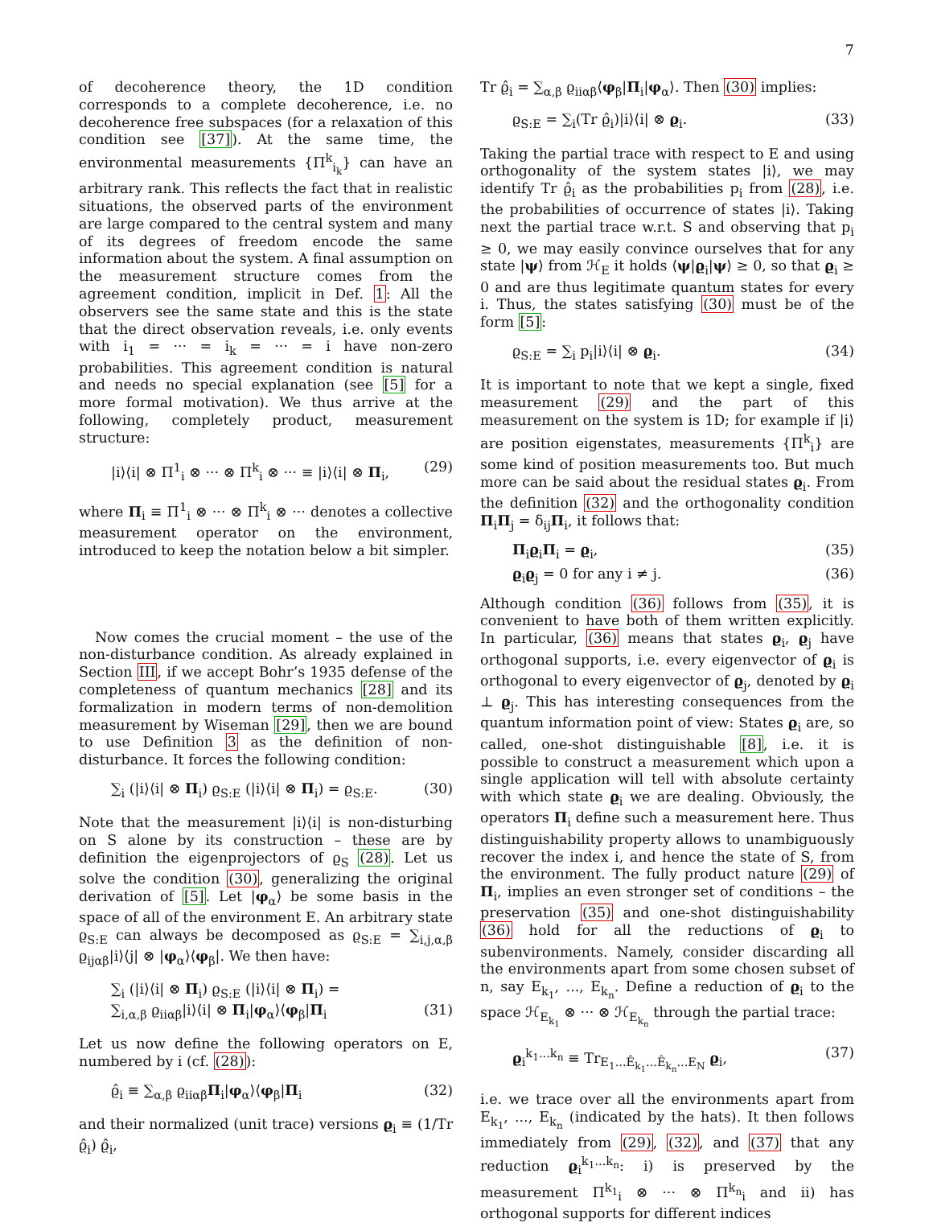7
of decoherence theory, the 1D condition corresponds to a complete decoherence, i.e. no decoherence free subspaces (for a relaxation of this condition see [37]). At the same time, the environmental measurements {Π<sup>k</sup><sub>i<sub>k</sub></sub>} can have an arbitrary rank. This reflects the fact that in realistic situations, the observed parts of the environment are large compared to the central system and many of its degrees of freedom encode the same information about the system. A final assumption on the measurement structure comes from the agreement condition, implicit in Def. 1: All the observers see the same state and this is the state that the direct observation reveals, i.e. only events with i<sub>1</sub> = ··· = i<sub>k</sub> = ··· = i have non-zero probabilities. This agreement condition is natural and needs no special explanation (see [5] for a more formal motivation). We thus arrive at the following, completely product, measurement structure:
|i⟩⟨i| ⊗ Π<sup>1</sup><sub>i</sub> ⊗ ··· ⊗ Π<sup>k</sup><sub>i</sub> ⊗ ··· ≡ |i⟩⟨i| ⊗ Π<sub>i</sub>, (29)
where Π<sub>i</sub> ≡ Π<sup>1</sup><sub>i</sub> ⊗ ··· ⊗ Π<sup>k</sup><sub>i</sub> ⊗ ··· denotes a collective measurement operator on the environment, introduced to keep the notation below a bit simpler.
Now comes the crucial moment – the use of the non-disturbance condition. As already explained in Section III, if we accept Bohr’s 1935 defense of the completeness of quantum mechanics [28] and its formalization in modern terms of non-demolition measurement by Wiseman [29], then we are bound to use Definition 3 as the definition of non-disturbance. It forces the following condition:
∑<sub>i</sub> (|i⟩⟨i| ⊗ Π<sub>i</sub>) ϱ<sub>S:E</sub> (|i⟩⟨i| ⊗ Π<sub>i</sub>) = ϱ<sub>S:E</sub>. (30)
Note that the measurement |i⟩⟨i| is non-disturbing on S alone by its construction – these are by definition the eigenprojectors of ϱ<sub>S</sub> (28). Let us solve the condition (30), generalizing the original derivation of [5]. Let |φ<sub>α</sub>⟩ be some basis in the space of all of the environment E. An arbitrary state ϱ<sub>S:E</sub> can always be decomposed as ϱ<sub>S:E</sub> = ∑<sub>i,j,α,β</sub> ϱ<sub>ijαβ</sub>|i⟩⟨j| ⊗ |φ<sub>α</sub>⟩⟨φ<sub>β</sub>|. We then have:
∑<sub>i</sub> (|i⟩⟨i| ⊗ Π<sub>i</sub>) ϱ<sub>S:E</sub> (|i⟩⟨i| ⊗ Π<sub>i</sub>) =
∑<sub>i,α,β</sub> ϱ<sub>iiαβ</sub>|i⟩⟨i| ⊗ Π<sub>i</sub>|φ<sub>α</sub>⟩⟨φ<sub>β</sub>|Π<sub>i</sub> (31)
Let us now define the following operators on E, numbered by i (cf. (28)):
ϱ̂<sub>i</sub> ≡ ∑<sub>α,β</sub> ϱ<sub>iiαβ</sub>Π<sub>i</sub>|φ<sub>α</sub>⟩⟨φ<sub>β</sub>|Π<sub>i</sub> (32)
and their normalized (unit trace) versions ϱ<sub>i</sub> ≡ (1/Tr ϱ̂<sub>i</sub>) ϱ̂<sub>i</sub>,
Tr ϱ̂<sub>i</sub> = ∑<sub>α,β</sub> ϱ<sub>iiαβ</sub>⟨φ<sub>β</sub>|Π<sub>i</sub>|φ<sub>α</sub>⟩. Then (30) implies:
ϱ<sub>S:E</sub> = ∑<sub>i</sub>(Tr ϱ̂<sub>i</sub>)|i⟩⟨i| ⊗ ϱ<sub>i</sub>. (33)
Taking the partial trace with respect to E and using orthogonality of the system states |i⟩, we may identify Tr ϱ̂<sub>i</sub> as the probabilities p<sub>i</sub> from (28), i.e. the probabilities of occurrence of states |i⟩. Taking next the partial trace w.r.t. S and observing that p<sub>i</sub> ≥ 0, we may easily convince ourselves that for any state |ψ⟩ from ℋ<sub>E</sub> it holds ⟨ψ|ϱ<sub>i</sub>|ψ⟩ ≥ 0, so that ϱ<sub>i</sub> ≥ 0 and are thus legitimate quantum states for every i. Thus, the states satisfying (30) must be of the form [5]:
ϱ<sub>S:E</sub> = ∑<sub>i</sub> p<sub>i</sub>|i⟩⟨i| ⊗ ϱ<sub>i</sub>. (34)
It is important to note that we kept a single, fixed measurement (29) and the part of this measurement on the system is 1D; for example if |i⟩ are position eigenstates, measurements {Π<sup>k</sup><sub>i</sub>} are some kind of position measurements too. But much more can be said about the residual states ϱ<sub>i</sub>. From the definition (32) and the orthogonality condition Π<sub>i</sub>Π<sub>j</sub> = δ<sub>ij</sub>Π<sub>i</sub>, it follows that:
Π<sub>i</sub>ϱ<sub>i</sub>Π<sub>i</sub> = ϱ<sub>i</sub>, (35)
ϱ<sub>i</sub>ϱ<sub>j</sub> = 0 for any i ≠ j. (36)
Although condition (36) follows from (35), it is convenient to have both of them written explicitly. In particular, (36) means that states ϱ<sub>i</sub>, ϱ<sub>j</sub> have orthogonal supports, i.e. every eigenvector of ϱ<sub>i</sub> is orthogonal to every eigenvector of ϱ<sub>j</sub>, denoted by ϱ<sub>i</sub> ⊥ ϱ<sub>j</sub>. This has interesting consequences from the quantum information point of view: States ϱ<sub>i</sub> are, so called, one-shot distinguishable [8], i.e. it is possible to construct a measurement which upon a single application will tell with absolute certainty with which state ϱ<sub>i</sub> we are dealing. Obviously, the operators Π<sub>i</sub> define such a measurement here. Thus distinguishability property allows to unambiguously recover the index i, and hence the state of S, from the environment. The fully product nature (29) of Π<sub>i</sub>, implies an even stronger set of conditions – the preservation (35) and one-shot distinguishability (36) hold for all the reductions of ϱ<sub>i</sub> to subenvironments. Namely, consider discarding all the environments apart from some chosen subset of n, say E<sub>k<sub>1</sub></sub>, ..., E<sub>k<sub>n</sub></sub>. Define a reduction of ϱ<sub>i</sub> to the space ℋ<sub>E<sub>k<sub>1</sub></sub></sub> ⊗ ··· ⊗ ℋ<sub>E<sub>k<sub>n</sub></sub></sub> through the partial trace:
ϱ<sub>i</sub><sup>k<sub>1</sub>...k<sub>n</sub></sup> ≡ Tr<sub>E<sub>1</sub>...Ê<sub>k<sub>1</sub></sub>...Ê<sub>k<sub>n</sub></sub>...E<sub>N</sub></sub> ϱ<sub>i</sub>, (37)
i.e. we trace over all the environments apart from E<sub>k<sub>1</sub></sub>, ..., E<sub>k<sub>n</sub></sub> (indicated by the hats). It then follows immediately from (29), (32), and (37) that any reduction ϱ<sub>i</sub><sup>k<sub>1</sub>...k<sub>n</sub></sup>: i) is preserved by the measurement Π<sup>k<sub>1</sub></sup><sub>i</sub> ⊗ ··· ⊗ Π<sup>k<sub>n</sub></sup><sub>i</sub> and ii) has orthogonal supports for different indices